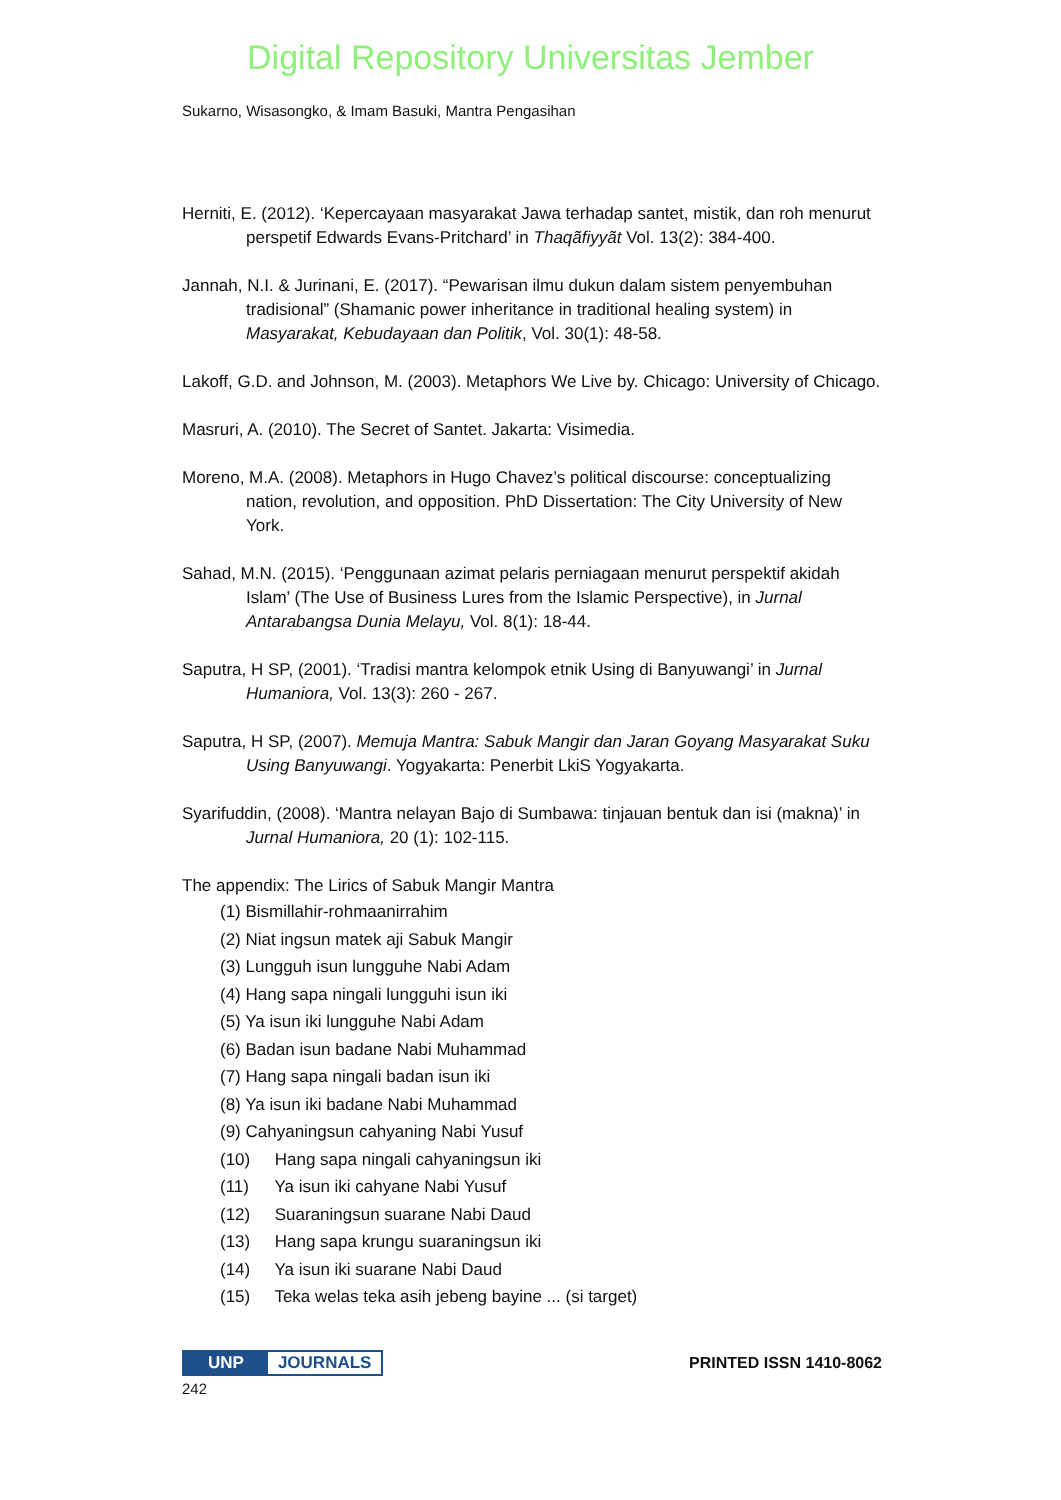Digital Repository Universitas Jember
Sukarno, Wisasongko, & Imam Basuki, Mantra Pengasihan
Herniti, E. (2012). ‘Kepercayaan masyarakat Jawa terhadap santet, mistik, dan roh menurut perspetif Edwards Evans-Pritchard’ in Thaqãfiyyãt Vol. 13(2): 384-400.
Jannah, N.I. & Jurinani, E. (2017). “Pewarisan ilmu dukun dalam sistem penyembuhan tradisional” (Shamanic power inheritance in traditional healing system) in Masyarakat, Kebudayaan dan Politik, Vol. 30(1): 48-58.
Lakoff, G.D. and Johnson, M. (2003). Metaphors We Live by. Chicago: University of Chicago.
Masruri, A. (2010). The Secret of Santet. Jakarta: Visimedia.
Moreno, M.A. (2008). Metaphors in Hugo Chavez’s political discourse: conceptualizing nation, revolution, and opposition. PhD Dissertation: The City University of New York.
Sahad, M.N. (2015). ‘Penggunaan azimat pelaris perniagaan menurut perspektif akidah Islam’ (The Use of Business Lures from the Islamic Perspective), in Jurnal Antarabangsa Dunia Melayu, Vol. 8(1): 18-44.
Saputra, H SP, (2001). ‘Tradisi mantra kelompok etnik Using di Banyuwangi’ in Jurnal Humaniora, Vol. 13(3): 260 - 267.
Saputra, H SP, (2007). Memuja Mantra: Sabuk Mangir dan Jaran Goyang Masyarakat Suku Using Banyuwangi. Yogyakarta: Penerbit LkiS Yogyakarta.
Syarifuddin, (2008). ‘Mantra nelayan Bajo di Sumbawa: tinjauan bentuk dan isi (makna)’ in Jurnal Humaniora, 20 (1): 102-115.
The appendix: The Lirics of Sabuk Mangir Mantra
(1) Bismillahir-rohmaanirrahim
(2) Niat ingsun matek aji Sabuk Mangir
(3) Lungguh isun lungguhe Nabi Adam
(4) Hang sapa ningali lungguhi isun iki
(5) Ya isun iki lungguhe Nabi Adam
(6) Badan isun badane Nabi Muhammad
(7) Hang sapa ningali badan isun iki
(8) Ya isun iki badane Nabi Muhammad
(9) Cahyaningsun cahyaning Nabi Yusuf
(10) Hang sapa ningali cahyaningsun iki
(11) Ya isun iki cahyane Nabi Yusuf
(12) Suaraningsun suarane Nabi Daud
(13) Hang sapa krungu suaraningsun iki
(14) Ya isun iki suarane Nabi Daud
(15) Teka welas teka asih jebeng bayine ... (si target)
PRINTED ISSN 1410-8062
UNP JOURNALS
242